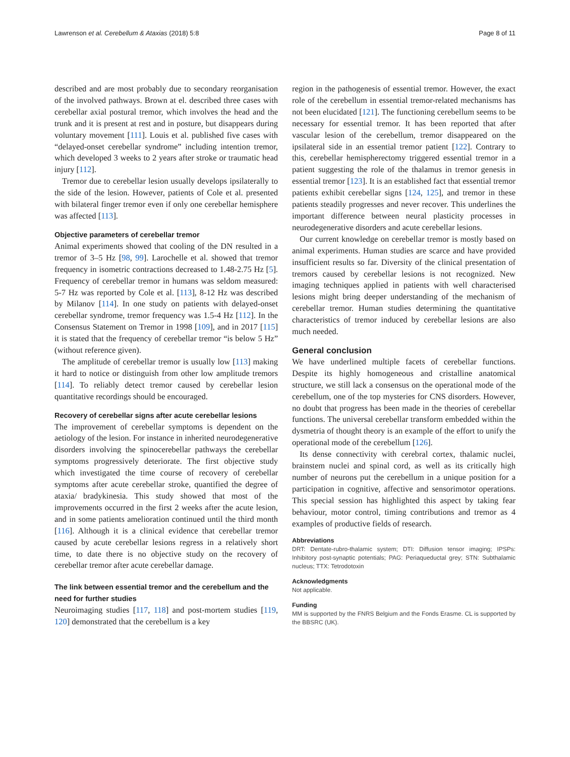Lawrenson et al. Cerebellum & Ataxias (2018) 5:8 Page 8 of 11
described and are most probably due to secondary reorganisation of the involved pathways. Brown at el. described three cases with cerebellar axial postural tremor, which involves the head and the trunk and it is present at rest and in posture, but disappears during voluntary movement [111]. Louis et al. published five cases with “delayed-onset cerebellar syndrome” including intention tremor, which developed 3 weeks to 2 years after stroke or traumatic head injury [112].
Tremor due to cerebellar lesion usually develops ipsilaterally to the side of the lesion. However, patients of Cole et al. presented with bilateral finger tremor even if only one cerebellar hemisphere was affected [113].
Objective parameters of cerebellar tremor
Animal experiments showed that cooling of the DN resulted in a tremor of 3–5 Hz [98, 99]. Larochelle et al. showed that tremor frequency in isometric contractions decreased to 1.48-2.75 Hz [5]. Frequency of cerebellar tremor in humans was seldom measured: 5-7 Hz was reported by Cole et al. [113], 8-12 Hz was described by Milanov [114]. In one study on patients with delayed-onset cerebellar syndrome, tremor frequency was 1.5-4 Hz [112]. In the Consensus Statement on Tremor in 1998 [109], and in 2017 [115] it is stated that the frequency of cerebellar tremor “is below 5 Hz” (without reference given).
The amplitude of cerebellar tremor is usually low [113] making it hard to notice or distinguish from other low amplitude tremors [114]. To reliably detect tremor caused by cerebellar lesion quantitative recordings should be encouraged.
Recovery of cerebellar signs after acute cerebellar lesions
The improvement of cerebellar symptoms is dependent on the aetiology of the lesion. For instance in inherited neurodegenerative disorders involving the spinocerebellar pathways the cerebellar symptoms progressively deteriorate. The first objective study which investigated the time course of recovery of cerebellar symptoms after acute cerebellar stroke, quantified the degree of ataxia/ bradykinesia. This study showed that most of the improvements occurred in the first 2 weeks after the acute lesion, and in some patients amelioration continued until the third month [116]. Although it is a clinical evidence that cerebellar tremor caused by acute cerebellar lesions regress in a relatively short time, to date there is no objective study on the recovery of cerebellar tremor after acute cerebellar damage.
The link between essential tremor and the cerebellum and the need for further studies
Neuroimaging studies [117, 118] and post-mortem studies [119, 120] demonstrated that the cerebellum is a key
region in the pathogenesis of essential tremor. However, the exact role of the cerebellum in essential tremor-related mechanisms has not been elucidated [121]. The functioning cerebellum seems to be necessary for essential tremor. It has been reported that after vascular lesion of the cerebellum, tremor disappeared on the ipsilateral side in an essential tremor patient [122]. Contrary to this, cerebellar hemispherectomy triggered essential tremor in a patient suggesting the role of the thalamus in tremor genesis in essential tremor [123]. It is an established fact that essential tremor patients exhibit cerebellar signs [124, 125], and tremor in these patients steadily progresses and never recover. This underlines the important difference between neural plasticity processes in neurodegenerative disorders and acute cerebellar lesions.
Our current knowledge on cerebellar tremor is mostly based on animal experiments. Human studies are scarce and have provided insufficient results so far. Diversity of the clinical presentation of tremors caused by cerebellar lesions is not recognized. New imaging techniques applied in patients with well characterised lesions might bring deeper understanding of the mechanism of cerebellar tremor. Human studies determining the quantitative characteristics of tremor induced by cerebellar lesions are also much needed.
General conclusion
We have underlined multiple facets of cerebellar functions. Despite its highly homogeneous and cristalline anatomical structure, we still lack a consensus on the operational mode of the cerebellum, one of the top mysteries for CNS disorders. However, no doubt that progress has been made in the theories of cerebellar functions. The universal cerebellar transform embedded within the dysmetria of thought theory is an example of the effort to unify the operational mode of the cerebellum [126].
Its dense connectivity with cerebral cortex, thalamic nuclei, brainstem nuclei and spinal cord, as well as its critically high number of neurons put the cerebellum in a unique position for a participation in cognitive, affective and sensorimotor operations. This special session has highlighted this aspect by taking fear behaviour, motor control, timing contributions and tremor as 4 examples of productive fields of research.
Abbreviations
DRT: Dentate-rubro-thalamic system; DTI: Diffusion tensor imaging; IPSPs: Inhibitory post-synaptic potentials; PAG: Periaqueductal grey; STN: Subthalamic nucleus; TTX: Tetrodotoxin
Acknowledgments
Not applicable.
Funding
MM is supported by the FNRS Belgium and the Fonds Erasme. CL is supported by the BBSRC (UK).